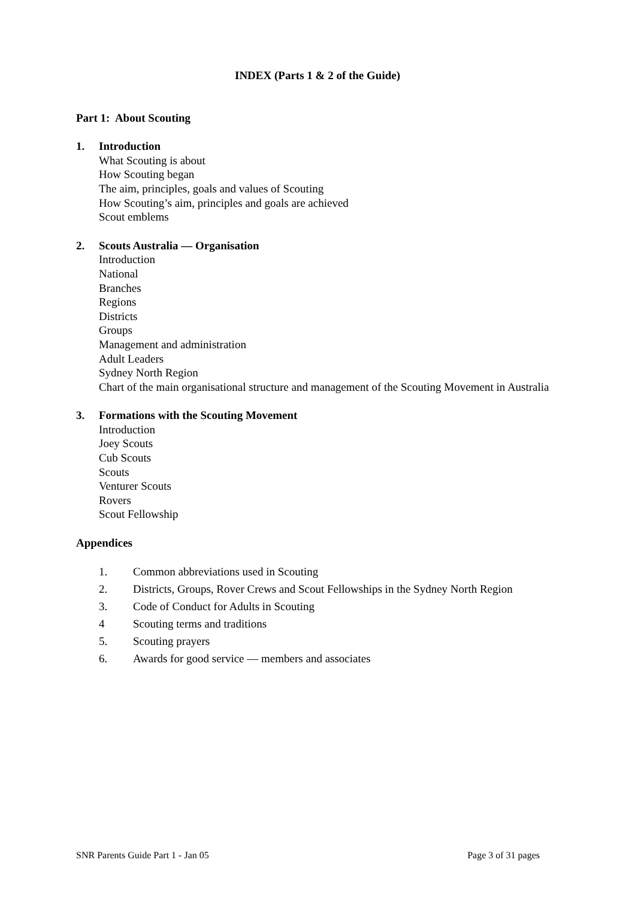INDEX (Parts 1 & 2 of the Guide)
Part 1: About Scouting
1. Introduction
What Scouting is about
How Scouting began
The aim, principles, goals and values of Scouting
How Scouting’s aim, principles and goals are achieved
Scout emblems
2. Scouts Australia — Organisation
Introduction
National
Branches
Regions
Districts
Groups
Management and administration
Adult Leaders
Sydney North Region
Chart of the main organisational structure and management of the Scouting Movement in Australia
3. Formations with the Scouting Movement
Introduction
Joey Scouts
Cub Scouts
Scouts
Venturer Scouts
Rovers
Scout Fellowship
Appendices
1. Common abbreviations used in Scouting
2. Districts, Groups, Rover Crews and Scout Fellowships in the Sydney North Region
3. Code of Conduct for Adults in Scouting
4 Scouting terms and traditions
5. Scouting prayers
6. Awards for good service — members and associates
SNR Parents Guide Part 1 - Jan 05 Page 3 of 31 pages